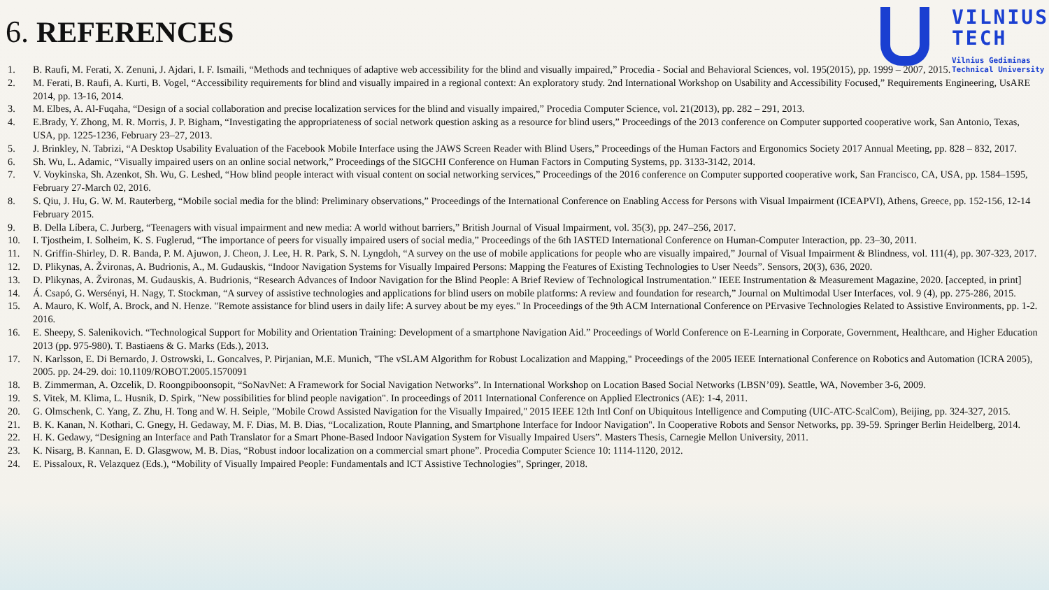6. REFERENCES
VILNIUS
TECH
Vilnius Gediminas
Technical University
1. B. Raufi, M. Ferati, X. Zenuni, J. Ajdari, I. F. Ismaili, “Methods and techniques of adaptive web accessibility for the blind and visually impaired,” Procedia - Social and Behavioral Sciences, vol. 195(2015), pp. 1999 – 2007, 2015.
2. M. Ferati, B. Raufi, A. Kurti, B. Vogel, “Accessibility requirements for blind and visually impaired in a regional context: An exploratory study. 2nd International Workshop on Usability and Accessibility Focused,” Requirements Engineering, UsARE 2014, pp. 13-16, 2014.
3. M. Elbes, A. Al-Fuqaha, “Design of a social collaboration and precise localization services for the blind and visually impaired,” Procedia Computer Science, vol. 21(2013), pp. 282 – 291, 2013.
4. E.Brady, Y. Zhong, M. R. Morris, J. P. Bigham, “Investigating the appropriateness of social network question asking as a resource for blind users,” Proceedings of the 2013 conference on Computer supported cooperative work, San Antonio, Texas, USA, pp. 1225-1236, February 23–27, 2013.
5. J. Brinkley, N. Tabrizi, “A Desktop Usability Evaluation of the Facebook Mobile Interface using the JAWS Screen Reader with Blind Users,” Proceedings of the Human Factors and Ergonomics Society 2017 Annual Meeting, pp. 828 – 832, 2017.
6. Sh. Wu, L. Adamic, “Visually impaired users on an online social network,” Proceedings of the SIGCHI Conference on Human Factors in Computing Systems, pp. 3133-3142, 2014.
7. V. Voykinska, Sh. Azenkot, Sh. Wu, G. Leshed, “How blind people interact with visual content on social networking services,” Proceedings of the 2016 conference on Computer supported cooperative work, San Francisco, CA, USA, pp. 1584–1595, February 27-March 02, 2016.
8. S. Qiu, J. Hu, G. W. M. Rauterberg, “Mobile social media for the blind: Preliminary observations,” Proceedings of the International Conference on Enabling Access for Persons with Visual Impairment (ICEAPVI), Athens, Greece, pp. 152-156, 12-14 February 2015.
9. B. Della Líbera, C. Jurberg, “Teenagers with visual impairment and new media: A world without barriers,” British Journal of Visual Impairment, vol. 35(3), pp. 247–256, 2017.
10. I. Tjostheim, I. Solheim, K. S. Fuglerud, “The importance of peers for visually impaired users of social media,” Proceedings of the 6th IASTED International Conference on Human-Computer Interaction, pp. 23–30, 2011.
11. N. Griffin-Shirley, D. R. Banda, P. M. Ajuwon, J. Cheon, J. Lee, H. R. Park, S. N. Lyngdoh, “A survey on the use of mobile applications for people who are visually impaired,” Journal of Visual Impairment & Blindness, vol. 111(4), pp. 307-323, 2017.
12. D. Plikynas, A. Žvironas, A. Budrionis, A., M. Gudauskis, “Indoor Navigation Systems for Visually Impaired Persons: Mapping the Features of Existing Technologies to User Needs”. Sensors, 20(3), 636, 2020.
13. D. Plikynas, A. Žvironas, M. Gudauskis, A. Budrionis, “Research Advances of Indoor Navigation for the Blind People: A Brief Review of Technological Instrumentation.” IEEE Instrumentation & Measurement Magazine, 2020. [accepted, in print]
14. Á. Csapó, G. Wersényi, H. Nagy, T. Stockman, “A survey of assistive technologies and applications for blind users on mobile platforms: A review and foundation for research,” Journal on Multimodal User Interfaces, vol. 9 (4), pp. 275-286, 2015.
15. A. Mauro, K. Wolf, A. Brock, and N. Henze. "Remote assistance for blind users in daily life: A survey about be my eyes." In Proceedings of the 9th ACM International Conference on PErvasive Technologies Related to Assistive Environments, pp. 1-2. 2016.
16. E. Sheepy, S. Salenikovich. “Technological Support for Mobility and Orientation Training: Development of a smartphone Navigation Aid.” Proceedings of World Conference on E-Learning in Corporate, Government, Healthcare, and Higher Education 2013 (pp. 975-980). T. Bastiaens & G. Marks (Eds.), 2013.
17. N. Karlsson, E. Di Bernardo, J. Ostrowski, L. Goncalves, P. Pirjanian, M.E. Munich, "The vSLAM Algorithm for Robust Localization and Mapping," Proceedings of the 2005 IEEE International Conference on Robotics and Automation (ICRA 2005), 2005. pp. 24-29. doi: 10.1109/ROBOT.2005.1570091
18. B. Zimmerman, A. Ozcelik, D. Roongpiboonsopit, “SoNavNet: A Framework for Social Navigation Networks”. In International Workshop on Location Based Social Networks (LBSN’09). Seattle, WA, November 3-6, 2009.
19. S. Vitek, M. Klima, L. Husnik, D. Spirk, "New possibilities for blind people navigation". In proceedings of 2011 International Conference on Applied Electronics (AE): 1-4, 2011.
20. G. Olmschenk, C. Yang, Z. Zhu, H. Tong and W. H. Seiple, "Mobile Crowd Assisted Navigation for the Visually Impaired," 2015 IEEE 12th Intl Conf on Ubiquitous Intelligence and Computing (UIC-ATC-ScalCom), Beijing, pp. 324-327, 2015.
21. B. K. Kanan, N. Kothari, C. Gnegy, H. Gedaway, M. F. Dias, M. B. Dias, “Localization, Route Planning, and Smartphone Interface for Indoor Navigation". In Cooperative Robots and Sensor Networks, pp. 39-59. Springer Berlin Heidelberg, 2014.
22. H. K. Gedawy, “Designing an Interface and Path Translator for a Smart Phone-Based Indoor Navigation System for Visually Impaired Users”. Masters Thesis, Carnegie Mellon University, 2011.
23. K. Nisarg, B. Kannan, E. D. Glasgwow, M. B. Dias, “Robust indoor localization on a commercial smart phone”. Procedia Computer Science 10: 1114-1120, 2012.
24. E. Pissaloux, R. Velazquez (Eds.), “Mobility of Visually Impaired People: Fundamentals and ICT Assistive Technologies”, Springer, 2018.